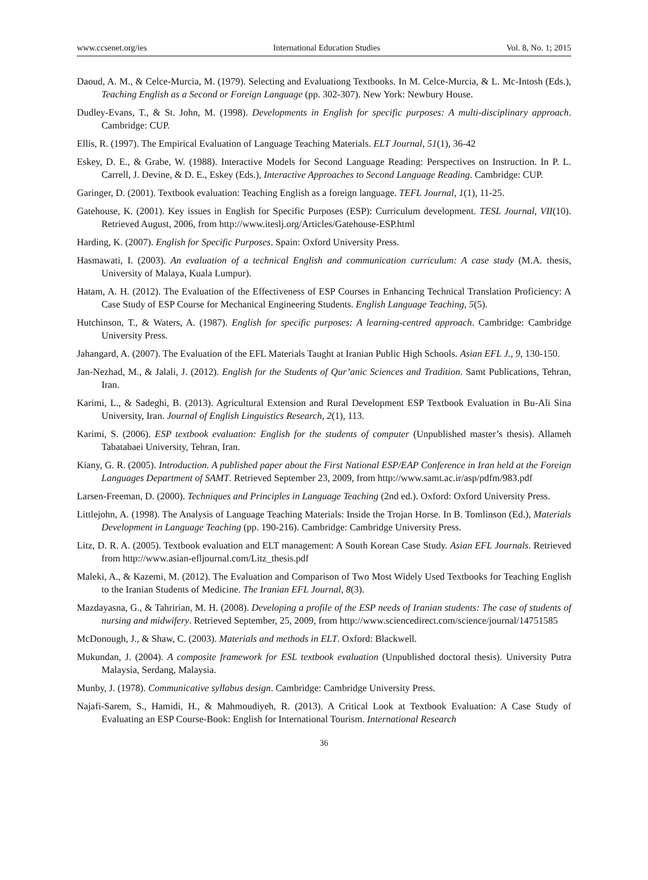www.ccsenet.org/ies International Education Studies Vol. 8, No. 1; 2015
Daoud, A. M., & Celce-Murcia, M. (1979). Selecting and Evaluationg Textbooks. In M. Celce-Murcia, & L. Mc-Intosh (Eds.), Teaching English as a Second or Foreign Language (pp. 302-307). New York: Newbury House.
Dudley-Evans, T., & St. John, M. (1998). Developments in English for specific purposes: A multi-disciplinary approach. Cambridge: CUP.
Ellis, R. (1997). The Empirical Evaluation of Language Teaching Materials. ELT Journal, 51(1), 36-42
Eskey, D. E., & Grabe, W. (1988). Interactive Models for Second Language Reading: Perspectives on Instruction. In P. L. Carrell, J. Devine, & D. E., Eskey (Eds.), Interactive Approaches to Second Language Reading. Cambridge: CUP.
Garinger, D. (2001). Textbook evaluation: Teaching English as a foreign language. TEFL Journal, 1(1), 11-25.
Gatehouse, K. (2001). Key issues in English for Specific Purposes (ESP): Curriculum development. TESL Journal, VII(10). Retrieved August, 2006, from http://www.iteslj.org/Articles/Gatehouse-ESP.html
Harding, K. (2007). English for Specific Purposes. Spain: Oxford University Press.
Hasmawati, I. (2003). An evaluation of a technical English and communication curriculum: A case study (M.A. thesis, University of Malaya, Kuala Lumpur).
Hatam, A. H. (2012). The Evaluation of the Effectiveness of ESP Courses in Enhancing Technical Translation Proficiency: A Case Study of ESP Course for Mechanical Engineering Students. English Language Teaching, 5(5).
Hutchinson, T., & Waters, A. (1987). English for specific purposes: A learning-centred approach. Cambridge: Cambridge University Press.
Jahangard, A. (2007). The Evaluation of the EFL Materials Taught at Iranian Public High Schools. Asian EFL J., 9, 130-150.
Jan-Nezhad, M., & Jalali, J. (2012). English for the Students of Qur’anic Sciences and Tradition. Samt Publications, Tehran, Iran.
Karimi, L., & Sadeghi, B. (2013). Agricultural Extension and Rural Development ESP Textbook Evaluation in Bu-Ali Sina University, Iran. Journal of English Linguistics Research, 2(1), 113.
Karimi, S. (2006). ESP textbook evaluation: English for the students of computer (Unpublished master’s thesis). Allameh Tabatabaei University, Tehran, Iran.
Kiany, G. R. (2005). Introduction. A published paper about the First National ESP/EAP Conference in Iran held at the Foreign Languages Department of SAMT. Retrieved September 23, 2009, from http://www.samt.ac.ir/asp/pdfm/983.pdf
Larsen-Freeman, D. (2000). Techniques and Principles in Language Teaching (2nd ed.). Oxford: Oxford University Press.
Littlejohn, A. (1998). The Analysis of Language Teaching Materials: Inside the Trojan Horse. In B. Tomlinson (Ed.), Materials Development in Language Teaching (pp. 190-216). Cambridge: Cambridge University Press.
Litz, D. R. A. (2005). Textbook evaluation and ELT management: A South Korean Case Study. Asian EFL Journals. Retrieved from http://www.asian-efljournal.com/Litz_thesis.pdf
Maleki, A., & Kazemi, M. (2012). The Evaluation and Comparison of Two Most Widely Used Textbooks for Teaching English to the Iranian Students of Medicine. The Iranian EFL Journal, 8(3).
Mazdayasna, G., & Tahririan, M. H. (2008). Developing a profile of the ESP needs of Iranian students: The case of students of nursing and midwifery. Retrieved September, 25, 2009, from http://www.sciencedirect.com/science/journal/14751585
McDonough, J., & Shaw, C. (2003). Materials and methods in ELT. Oxford: Blackwell.
Mukundan, J. (2004). A composite framework for ESL textbook evaluation (Unpublished doctoral thesis). University Putra Malaysia, Serdang, Malaysia.
Munby, J. (1978). Communicative syllabus design. Cambridge: Cambridge University Press.
Najafi-Sarem, S., Hamidi, H., & Mahmoudiyeh, R. (2013). A Critical Look at Textbook Evaluation: A Case Study of Evaluating an ESP Course-Book: English for International Tourism. International Research
36